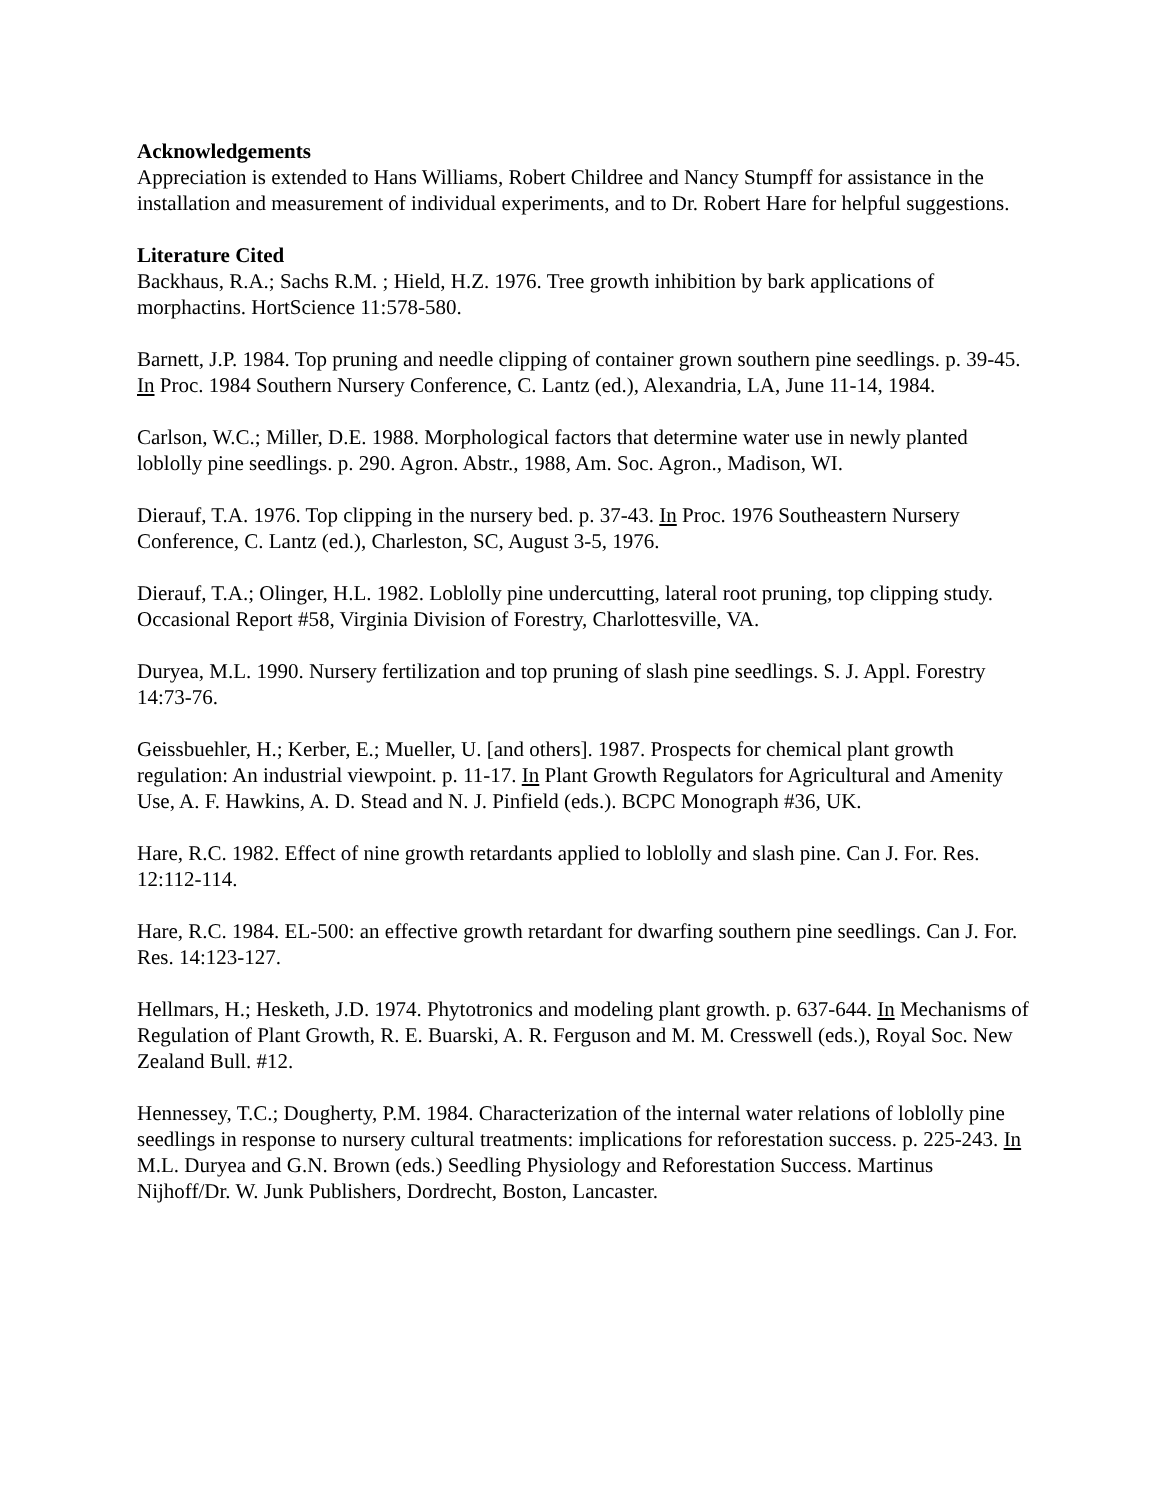Acknowledgements
Appreciation is extended to Hans Williams, Robert Childree and Nancy Stumpff for assistance in the installation and measurement of individual experiments, and to Dr. Robert Hare for helpful suggestions.
Literature Cited
Backhaus, R.A.; Sachs R.M. ; Hield, H.Z. 1976. Tree growth inhibition by bark applications of morphactins. HortScience 11:578-580.
Barnett, J.P. 1984. Top pruning and needle clipping of container grown southern pine seedlings. p. 39-45. In Proc. 1984 Southern Nursery Conference, C. Lantz (ed.), Alexandria, LA, June 11-14, 1984.
Carlson, W.C.; Miller, D.E. 1988. Morphological factors that determine water use in newly planted loblolly pine seedlings. p. 290. Agron. Abstr., 1988, Am. Soc. Agron., Madison, WI.
Dierauf, T.A. 1976. Top clipping in the nursery bed. p. 37-43. In Proc. 1976 Southeastern Nursery Conference, C. Lantz (ed.), Charleston, SC, August 3-5, 1976.
Dierauf, T.A.; Olinger, H.L. 1982. Loblolly pine undercutting, lateral root pruning, top clipping study. Occasional Report #58, Virginia Division of Forestry, Charlottesville, VA.
Duryea, M.L. 1990. Nursery fertilization and top pruning of slash pine seedlings. S. J. Appl. Forestry 14:73-76.
Geissbuehler, H.; Kerber, E.; Mueller, U. [and others]. 1987. Prospects for chemical plant growth regulation: An industrial viewpoint. p. 11-17. In Plant Growth Regulators for Agricultural and Amenity Use, A. F. Hawkins, A. D. Stead and N. J. Pinfield (eds.). BCPC Monograph #36, UK.
Hare, R.C. 1982. Effect of nine growth retardants applied to loblolly and slash pine. Can J. For. Res. 12:112-114.
Hare, R.C. 1984. EL-500: an effective growth retardant for dwarfing southern pine seedlings. Can J. For. Res. 14:123-127.
Hellmars, H.; Hesketh, J.D. 1974. Phytotronics and modeling plant growth. p. 637-644. In Mechanisms of Regulation of Plant Growth, R. E. Buarski, A. R. Ferguson and M. M. Cresswell (eds.), Royal Soc. New Zealand Bull. #12.
Hennessey, T.C.; Dougherty, P.M. 1984. Characterization of the internal water relations of loblolly pine seedlings in response to nursery cultural treatments: implications for reforestation success. p. 225-243. In M.L. Duryea and G.N. Brown (eds.) Seedling Physiology and Reforestation Success. Martinus Nijhoff/Dr. W. Junk Publishers, Dordrecht, Boston, Lancaster.